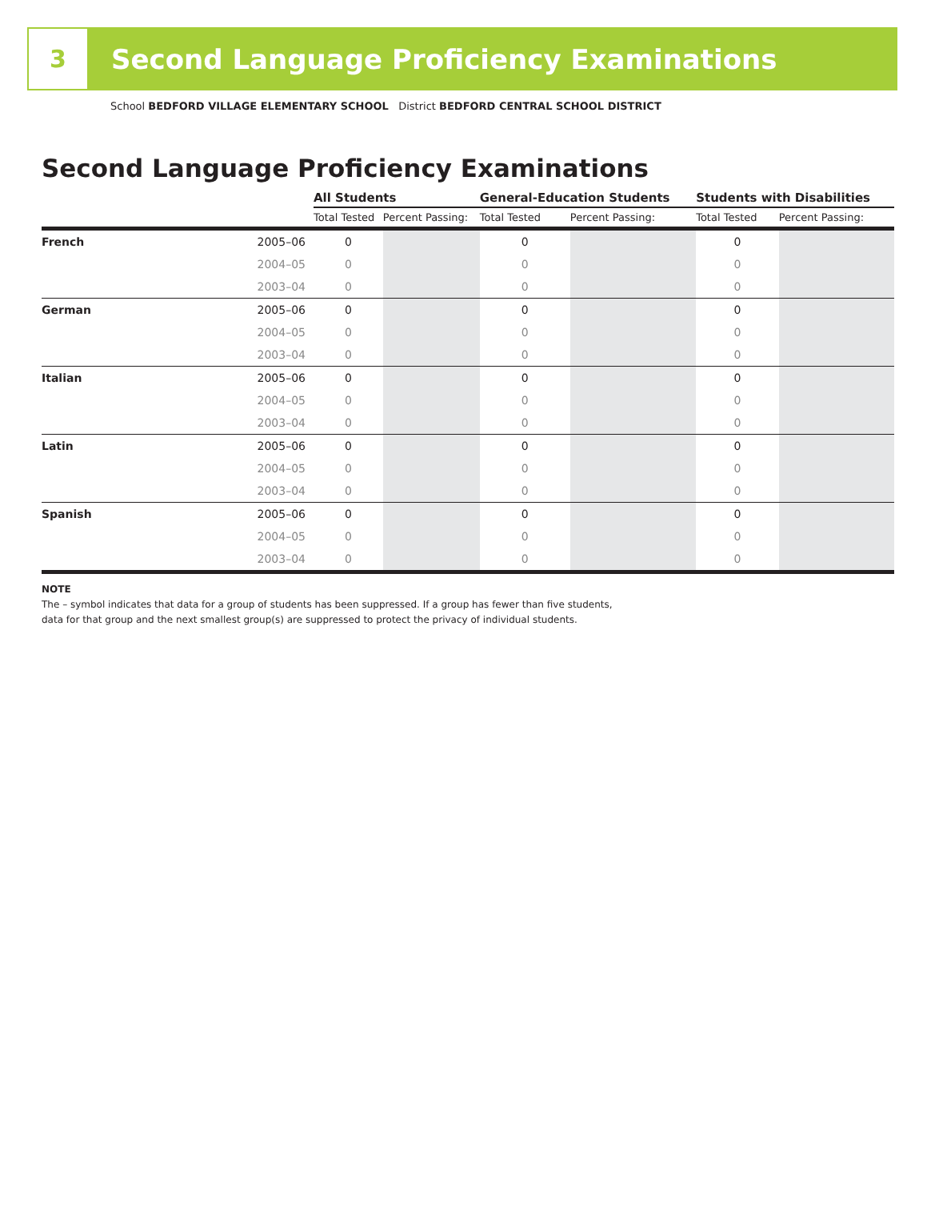3
Second Language Proficiency Examinations
School BEDFORD VILLAGE ELEMENTARY SCHOOL District BEDFORD CENTRAL SCHOOL DISTRICT
Second Language Proficiency Examinations
| | | All Students | | General-Education Students | | Students with Disabilities | |
| --- | --- | --- | --- | --- | --- | --- | --- |
| | | Total Tested | Percent Passing: | Total Tested | Percent Passing: | Total Tested | Percent Passing: |
| French | 2005–06 | 0 | | 0 | | 0 | |
| | 2004–05 | 0 | | 0 | | 0 | |
| | 2003–04 | 0 | | 0 | | 0 | |
| German | 2005–06 | 0 | | 0 | | 0 | |
| | 2004–05 | 0 | | 0 | | 0 | |
| | 2003–04 | 0 | | 0 | | 0 | |
| Italian | 2005–06 | 0 | | 0 | | 0 | |
| | 2004–05 | 0 | | 0 | | 0 | |
| | 2003–04 | 0 | | 0 | | 0 | |
| Latin | 2005–06 | 0 | | 0 | | 0 | |
| | 2004–05 | 0 | | 0 | | 0 | |
| | 2003–04 | 0 | | 0 | | 0 | |
| Spanish | 2005–06 | 0 | | 0 | | 0 | |
| | 2004–05 | 0 | | 0 | | 0 | |
| | 2003–04 | 0 | | 0 | | 0 | |
NOTE
The – symbol indicates that data for a group of students has been suppressed. If a group has fewer than five students,
data for that group and the next smallest group(s) are suppressed to protect the privacy of individual students.